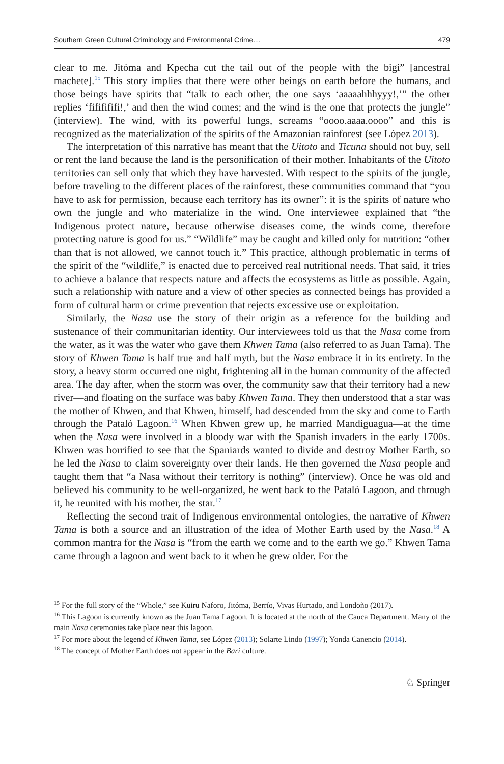Southern Green Cultural Criminology and Environmental Crime… 479
clear to me. Jitóma and Kpecha cut the tail out of the people with the bigi” [ancestral machete].<sup>15</sup> This story implies that there were other beings on earth before the humans, and those beings have spirits that “talk to each other, the one says ‘aaaaahhhyyy!,’” the other replies ‘fififififi!,’ and then the wind comes; and the wind is the one that protects the jungle” (interview). The wind, with its powerful lungs, screams “oooo.aaaa.oooo” and this is recognized as the materialization of the spirits of the Amazonian rainforest (see López 2013).
The interpretation of this narrative has meant that the Uitoto and Ticuna should not buy, sell or rent the land because the land is the personification of their mother. Inhabitants of the Uitoto territories can sell only that which they have harvested. With respect to the spirits of the jungle, before traveling to the different places of the rainforest, these communities command that “you have to ask for permission, because each territory has its owner”: it is the spirits of nature who own the jungle and who materialize in the wind. One interviewee explained that “the Indigenous protect nature, because otherwise diseases come, the winds come, therefore protecting nature is good for us.” “Wildlife” may be caught and killed only for nutrition: “other than that is not allowed, we cannot touch it.” This practice, although problematic in terms of the spirit of the “wildlife,” is enacted due to perceived real nutritional needs. That said, it tries to achieve a balance that respects nature and affects the ecosystems as little as possible. Again, such a relationship with nature and a view of other species as connected beings has provided a form of cultural harm or crime prevention that rejects excessive use or exploitation.
Similarly, the Nasa use the story of their origin as a reference for the building and sustenance of their communitarian identity. Our interviewees told us that the Nasa come from the water, as it was the water who gave them Khwen Tama (also referred to as Juan Tama). The story of Khwen Tama is half true and half myth, but the Nasa embrace it in its entirety. In the story, a heavy storm occurred one night, frightening all in the human community of the affected area. The day after, when the storm was over, the community saw that their territory had a new river—and floating on the surface was baby Khwen Tama. They then understood that a star was the mother of Khwen, and that Khwen, himself, had descended from the sky and come to Earth through the Pataló Lagoon.<sup>16</sup> When Khwen grew up, he married Mandiguagua—at the time when the Nasa were involved in a bloody war with the Spanish invaders in the early 1700s. Khwen was horrified to see that the Spaniards wanted to divide and destroy Mother Earth, so he led the Nasa to claim sovereignty over their lands. He then governed the Nasa people and taught them that “a Nasa without their territory is nothing” (interview). Once he was old and believed his community to be well-organized, he went back to the Pataló Lagoon, and through it, he reunited with his mother, the star.<sup>17</sup>
Reflecting the second trait of Indigenous environmental ontologies, the narrative of Khwen Tama is both a source and an illustration of the idea of Mother Earth used by the Nasa.<sup>18</sup> A common mantra for the Nasa is “from the earth we come and to the earth we go.” Khwen Tama came through a lagoon and went back to it when he grew older. For the
<sup>15</sup> For the full story of the “Whole,” see Kuiru Naforo, Jitóma, Berrío, Vivas Hurtado, and Londoño (2017).
<sup>16</sup> This Lagoon is currently known as the Juan Tama Lagoon. It is located at the north of the Cauca Department. Many of the main Nasa ceremonies take place near this lagoon.
<sup>17</sup> For more about the legend of Khwen Tama, see López (2013); Solarte Lindo (1997); Yonda Canencio (2014).
<sup>18</sup> The concept of Mother Earth does not appear in the Barí culture.
♘ Springer